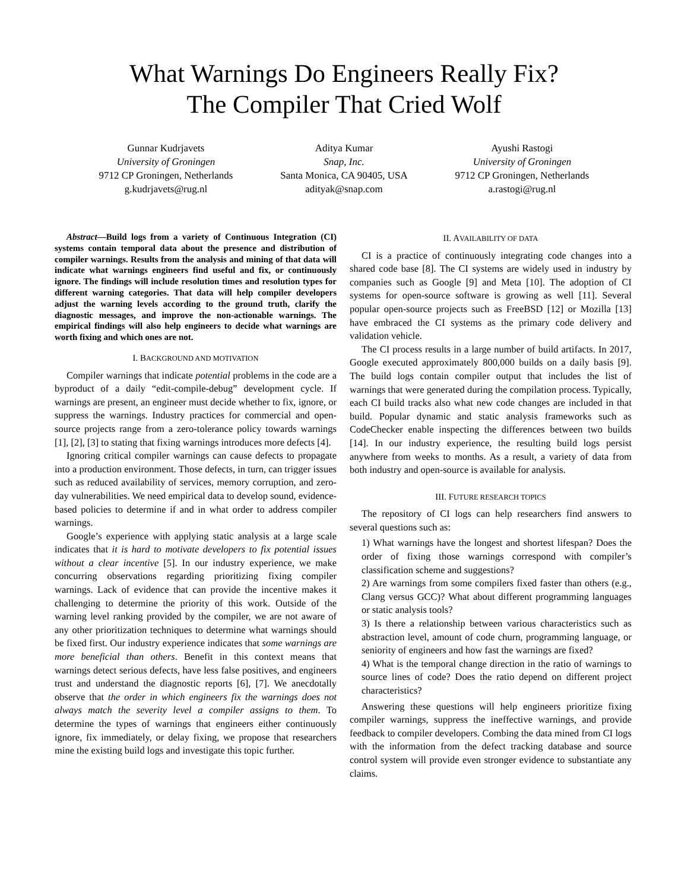What Warnings Do Engineers Really Fix?
The Compiler That Cried Wolf
Gunnar Kudrjavets
University of Groningen
9712 CP Groningen, Netherlands
g.kudrjavets@rug.nl
Aditya Kumar
Snap, Inc.
Santa Monica, CA 90405, USA
adityak@snap.com
Ayushi Rastogi
University of Groningen
9712 CP Groningen, Netherlands
a.rastogi@rug.nl
Abstract—Build logs from a variety of Continuous Integration (CI) systems contain temporal data about the presence and distribution of compiler warnings. Results from the analysis and mining of that data will indicate what warnings engineers find useful and fix, or continuously ignore. The findings will include resolution times and resolution types for different warning categories. That data will help compiler developers adjust the warning levels according to the ground truth, clarify the diagnostic messages, and improve the non-actionable warnings. The empirical findings will also help engineers to decide what warnings are worth fixing and which ones are not.
I. BACKGROUND AND MOTIVATION
Compiler warnings that indicate potential problems in the code are a byproduct of a daily “edit-compile-debug” development cycle. If warnings are present, an engineer must decide whether to fix, ignore, or suppress the warnings. Industry practices for commercial and open-source projects range from a zero-tolerance policy towards warnings [1], [2], [3] to stating that fixing warnings introduces more defects [4].
Ignoring critical compiler warnings can cause defects to propagate into a production environment. Those defects, in turn, can trigger issues such as reduced availability of services, memory corruption, and zero-day vulnerabilities. We need empirical data to develop sound, evidence-based policies to determine if and in what order to address compiler warnings.
Google’s experience with applying static analysis at a large scale indicates that it is hard to motivate developers to fix potential issues without a clear incentive [5]. In our industry experience, we make concurring observations regarding prioritizing fixing compiler warnings. Lack of evidence that can provide the incentive makes it challenging to determine the priority of this work. Outside of the warning level ranking provided by the compiler, we are not aware of any other prioritization techniques to determine what warnings should be fixed first. Our industry experience indicates that some warnings are more beneficial than others. Benefit in this context means that warnings detect serious defects, have less false positives, and engineers trust and understand the diagnostic reports [6], [7]. We anecdotally observe that the order in which engineers fix the warnings does not always match the severity level a compiler assigns to them. To determine the types of warnings that engineers either continuously ignore, fix immediately, or delay fixing, we propose that researchers mine the existing build logs and investigate this topic further.
II. AVAILABILITY OF DATA
CI is a practice of continuously integrating code changes into a shared code base [8]. The CI systems are widely used in industry by companies such as Google [9] and Meta [10]. The adoption of CI systems for open-source software is growing as well [11]. Several popular open-source projects such as FreeBSD [12] or Mozilla [13] have embraced the CI systems as the primary code delivery and validation vehicle.
The CI process results in a large number of build artifacts. In 2017, Google executed approximately 800,000 builds on a daily basis [9]. The build logs contain compiler output that includes the list of warnings that were generated during the compilation process. Typically, each CI build tracks also what new code changes are included in that build. Popular dynamic and static analysis frameworks such as CodeChecker enable inspecting the differences between two builds [14]. In our industry experience, the resulting build logs persist anywhere from weeks to months. As a result, a variety of data from both industry and open-source is available for analysis.
III. FUTURE RESEARCH TOPICS
The repository of CI logs can help researchers find answers to several questions such as:
1) What warnings have the longest and shortest lifespan? Does the order of fixing those warnings correspond with compiler’s classification scheme and suggestions?
2) Are warnings from some compilers fixed faster than others (e.g., Clang versus GCC)? What about different programming languages or static analysis tools?
3) Is there a relationship between various characteristics such as abstraction level, amount of code churn, programming language, or seniority of engineers and how fast the warnings are fixed?
4) What is the temporal change direction in the ratio of warnings to source lines of code? Does the ratio depend on different project characteristics?
Answering these questions will help engineers prioritize fixing compiler warnings, suppress the ineffective warnings, and provide feedback to compiler developers. Combing the data mined from CI logs with the information from the defect tracking database and source control system will provide even stronger evidence to substantiate any claims.